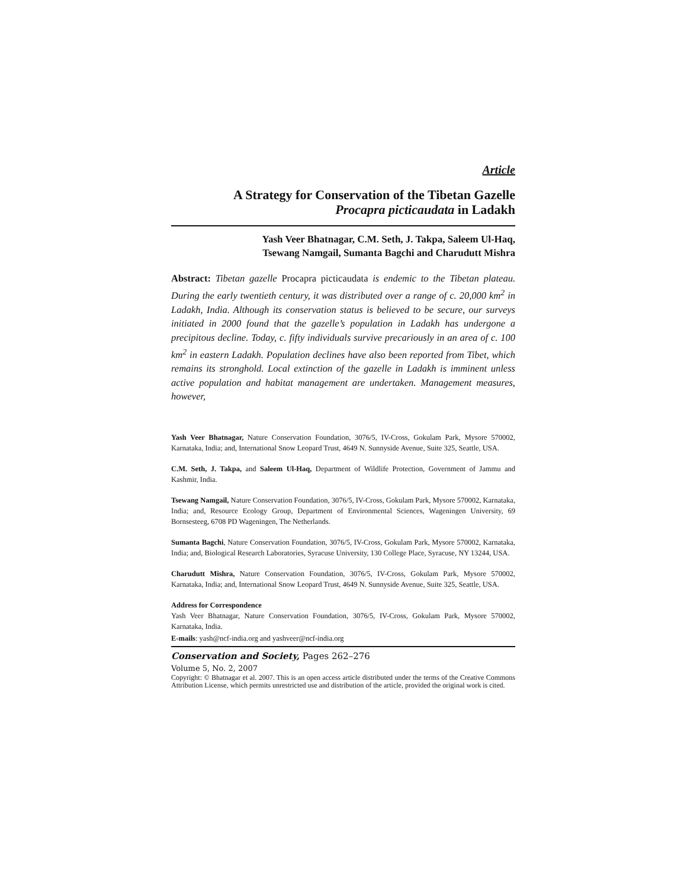Article
A Strategy for Conservation of the Tibetan Gazelle
Procapra picticaudata in Ladakh
Yash Veer Bhatnagar, C.M. Seth, J. Takpa, Saleem Ul-Haq,
Tsewang Namgail, Sumanta Bagchi and Charudutt Mishra
Abstract: Tibetan gazelle Procapra picticaudata is endemic to the Tibetan plateau. During the early twentieth century, it was distributed over a range of c. 20,000 km<sup>2</sup> in Ladakh, India. Although its conservation status is believed to be secure, our surveys initiated in 2000 found that the gazelle’s population in Ladakh has undergone a precipitous decline. Today, c. fifty individuals survive precariously in an area of c. 100 km<sup>2</sup> in eastern Ladakh. Population declines have also been reported from Tibet, which remains its stronghold. Local extinction of the gazelle in Ladakh is imminent unless active population and habitat management are undertaken. Management measures, however,
Yash Veer Bhatnagar, Nature Conservation Foundation, 3076/5, IV-Cross, Gokulam Park, Mysore 570002, Karnataka, India; and, International Snow Leopard Trust, 4649 N. Sunnyside Avenue, Suite 325, Seattle, USA.
C.M. Seth, J. Takpa, and Saleem Ul-Haq, Department of Wildlife Protection, Government of Jammu and Kashmir, India.
Tsewang Namgail, Nature Conservation Foundation, 3076/5, IV-Cross, Gokulam Park, Mysore 570002, Karnataka, India; and, Resource Ecology Group, Department of Environmental Sciences, Wageningen University, 69 Bornsesteeg, 6708 PD Wageningen, The Netherlands.
Sumanta Bagchi, Nature Conservation Foundation, 3076/5, IV-Cross, Gokulam Park, Mysore 570002, Karnataka, India; and, Biological Research Laboratories, Syracuse University, 130 College Place, Syracuse, NY 13244, USA.
Charudutt Mishra, Nature Conservation Foundation, 3076/5, IV-Cross, Gokulam Park, Mysore 570002, Karnataka, India; and, International Snow Leopard Trust, 4649 N. Sunnyside Avenue, Suite 325, Seattle, USA.
Address for Correspondence
Yash Veer Bhatnagar, Nature Conservation Foundation, 3076/5, IV-Cross, Gokulam Park, Mysore 570002, Karnataka, India.
E-mails: yash@ncf-india.org and yashveer@ncf-india.org
Conservation and Society, Pages 262–276
Volume 5, No. 2, 2007
Copyright: © Bhatnagar et al. 2007. This is an open access article distributed under the terms of the Creative Commons Attribution License, which permits unrestricted use and distribution of the article, provided the original work is cited.